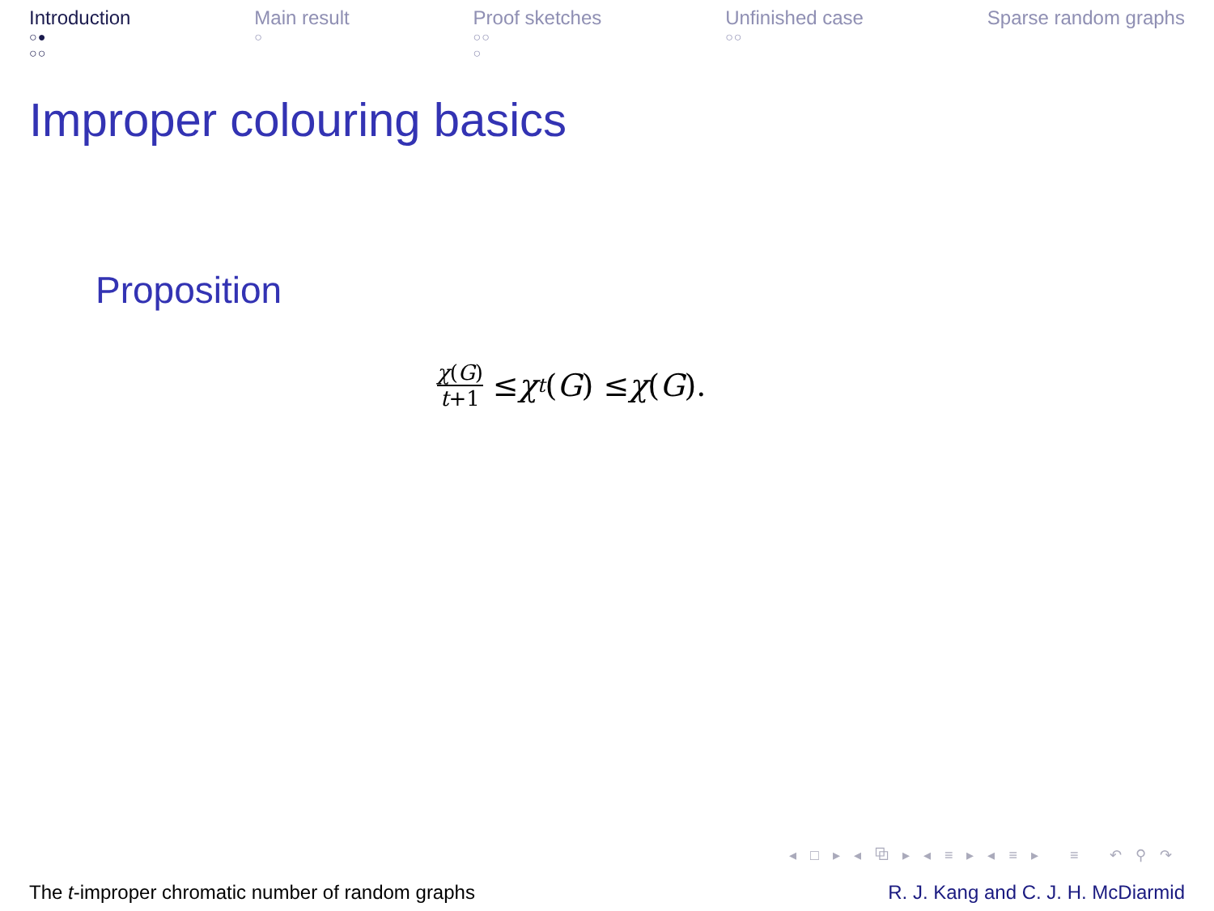Introduction
○●
○○
Main result
○
Proof sketches
○○
○
Unfinished case
○○
Sparse random graphs
Improper colouring basics
Proposition
χ(G) t+1 ≤ χ<sup>t</sup> (G) ≤ χ (G).
◂ □ ▸ ◂ ⧉ ▸ ◂ ≡ ▸ ◂ ≡ ▸ ≡ ↶ ⚲ ↷
The t-improper chromatic number of random graphs R. J. Kang and C. J. H. McDiarmid